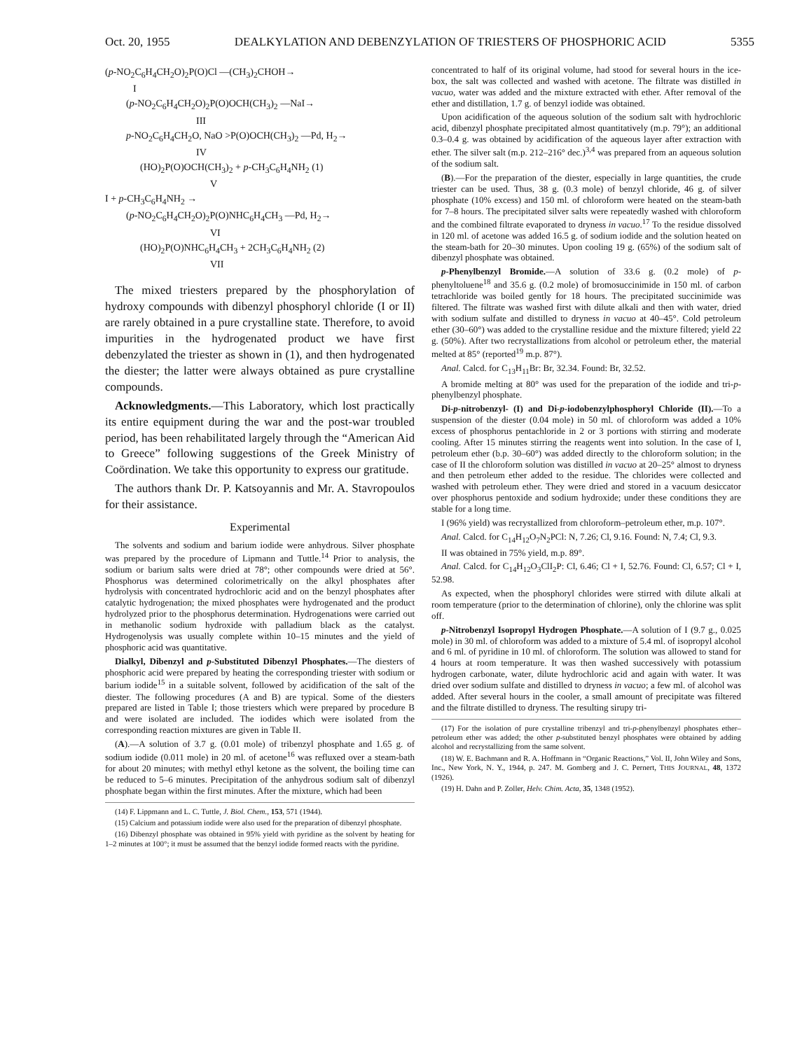Oct. 20, 1955 DEALKYLATION AND DEBENZYLATION OF TRIESTERS OF PHOSPHORIC ACID 5355
(p-NO<sub>2</sub>C<sub>6</sub>H<sub>4</sub>CH<sub>2</sub>O)<sub>2</sub>P(O)Cl —(CH<sub>3</sub>)<sub>2</sub>CHOH→
I
(p-NO<sub>2</sub>C<sub>6</sub>H<sub>4</sub>CH<sub>2</sub>O)<sub>2</sub>P(O)OCH(CH<sub>3</sub>)<sub>2</sub> —NaI→
III
p-NO<sub>2</sub>C<sub>6</sub>H<sub>4</sub>CH<sub>2</sub>O, NaO >P(O)OCH(CH<sub>3</sub>)<sub>2</sub> —Pd, H<sub>2</sub>→
IV
(HO)<sub>2</sub>P(O)OCH(CH<sub>3</sub>)<sub>2</sub> + p-CH<sub>3</sub>C<sub>6</sub>H<sub>4</sub>NH<sub>2</sub> (1)
V
I + p-CH<sub>3</sub>C<sub>6</sub>H<sub>4</sub>NH<sub>2</sub> →
(p-NO<sub>2</sub>C<sub>6</sub>H<sub>4</sub>CH<sub>2</sub>O)<sub>2</sub>P(O)NHC<sub>6</sub>H<sub>4</sub>CH<sub>3</sub> —Pd, H<sub>2</sub>→
VI
(HO)<sub>2</sub>P(O)NHC<sub>6</sub>H<sub>4</sub>CH<sub>3</sub> + 2CH<sub>3</sub>C<sub>6</sub>H<sub>4</sub>NH<sub>2</sub> (2)
VII
The mixed triesters prepared by the phosphorylation of hydroxy compounds with dibenzyl phosphoryl chloride (I or II) are rarely obtained in a pure crystalline state. Therefore, to avoid impurities in the hydrogenated product we have first debenzylated the triester as shown in (1), and then hydrogenated the diester; the latter were always obtained as pure crystalline compounds.
Acknowledgments.—This Laboratory, which lost practically its entire equipment during the war and the post-war troubled period, has been rehabilitated largely through the “American Aid to Greece” following suggestions of the Greek Ministry of Coördination. We take this opportunity to express our gratitude.
The authors thank Dr. P. Katsoyannis and Mr. A. Stavropoulos for their assistance.
Experimental
The solvents and sodium and barium iodide were anhydrous. Silver phosphate was prepared by the procedure of Lipmann and Tuttle.<sup>14</sup> Prior to analysis, the sodium or barium salts were dried at 78°; other compounds were dried at 56°. Phosphorus was determined colorimetrically on the alkyl phosphates after hydrolysis with concentrated hydrochloric acid and on the benzyl phosphates after catalytic hydrogenation; the mixed phosphates were hydrogenated and the product hydrolyzed prior to the phosphorus determination. Hydrogenations were carried out in methanolic sodium hydroxide with palladium black as the catalyst. Hydrogenolysis was usually complete within 10–15 minutes and the yield of phosphoric acid was quantitative.
Dialkyl, Dibenzyl and p-Substituted Dibenzyl Phosphates.—The diesters of phosphoric acid were prepared by heating the corresponding triester with sodium or barium iodide<sup>15</sup> in a suitable solvent, followed by acidification of the salt of the diester. The following procedures (A and B) are typical. Some of the diesters prepared are listed in Table I; those triesters which were prepared by procedure B and were isolated are included. The iodides which were isolated from the corresponding reaction mixtures are given in Table II.
(A).—A solution of 3.7 g. (0.01 mole) of tribenzyl phosphate and 1.65 g. of sodium iodide (0.011 mole) in 20 ml. of acetone<sup>16</sup> was refluxed over a steam-bath for about 20 minutes; with methyl ethyl ketone as the solvent, the boiling time can be reduced to 5–6 minutes. Precipitation of the anhydrous sodium salt of dibenzyl phosphate began within the first minutes. After the mixture, which had been
(14) F. Lippmann and L. C. Tuttle, J. Biol. Chem., 153, 571 (1944).
(15) Calcium and potassium iodide were also used for the preparation of dibenzyl phosphate.
(16) Dibenzyl phosphate was obtained in 95% yield with pyridine as the solvent by heating for 1–2 minutes at 100°; it must be assumed that the benzyl iodide formed reacts with the pyridine.
concentrated to half of its original volume, had stood for several hours in the ice-box, the salt was collected and washed with acetone. The filtrate was distilled in vacuo, water was added and the mixture extracted with ether. After removal of the ether and distillation, 1.7 g. of benzyl iodide was obtained.
Upon acidification of the aqueous solution of the sodium salt with hydrochloric acid, dibenzyl phosphate precipitated almost quantitatively (m.p. 79°); an additional 0.3–0.4 g. was obtained by acidification of the aqueous layer after extraction with ether. The silver salt (m.p. 212–216° dec.)<sup>3,4</sup> was prepared from an aqueous solution of the sodium salt.
(B).—For the preparation of the diester, especially in large quantities, the crude triester can be used. Thus, 38 g. (0.3 mole) of benzyl chloride, 46 g. of silver phosphate (10% excess) and 150 ml. of chloroform were heated on the steam-bath for 7–8 hours. The precipitated silver salts were repeatedly washed with chloroform and the combined filtrate evaporated to dryness in vacuo.<sup>17</sup> To the residue dissolved in 120 ml. of acetone was added 16.5 g. of sodium iodide and the solution heated on the steam-bath for 20–30 minutes. Upon cooling 19 g. (65%) of the sodium salt of dibenzyl phosphate was obtained.
p-Phenylbenzyl Bromide.—A solution of 33.6 g. (0.2 mole) of p-phenyltoluene<sup>18</sup> and 35.6 g. (0.2 mole) of bromosuccinimide in 150 ml. of carbon tetrachloride was boiled gently for 18 hours. The precipitated succinimide was filtered. The filtrate was washed first with dilute alkali and then with water, dried with sodium sulfate and distilled to dryness in vacuo at 40–45°. Cold petroleum ether (30–60°) was added to the crystalline residue and the mixture filtered; yield 22 g. (50%). After two recrystallizations from alcohol or petroleum ether, the material melted at 85° (reported<sup>19</sup> m.p. 87°).
Anal. Calcd. for C<sub>13</sub>H<sub>11</sub>Br: Br, 32.34. Found: Br, 32.52.
A bromide melting at 80° was used for the preparation of the iodide and tri-p-phenylbenzyl phosphate.
Di-p-nitrobenzyl- (I) and Di-p-iodobenzylphosphoryl Chloride (II).—To a suspension of the diester (0.04 mole) in 50 ml. of chloroform was added a 10% excess of phosphorus pentachloride in 2 or 3 portions with stirring and moderate cooling. After 15 minutes stirring the reagents went into solution. In the case of I, petroleum ether (b.p. 30–60°) was added directly to the chloroform solution; in the case of II the chloroform solution was distilled in vacuo at 20–25° almost to dryness and then petroleum ether added to the residue. The chlorides were collected and washed with petroleum ether. They were dried and stored in a vacuum desiccator over phosphorus pentoxide and sodium hydroxide; under these conditions they are stable for a long time.
I (96% yield) was recrystallized from chloroform–petroleum ether, m.p. 107°.
Anal. Calcd. for C<sub>14</sub>H<sub>12</sub>O<sub>7</sub>N<sub>2</sub>PCl: N, 7.26; Cl, 9.16. Found: N, 7.4; Cl, 9.3.
II was obtained in 75% yield, m.p. 89°.
Anal. Calcd. for C<sub>14</sub>H<sub>12</sub>O<sub>3</sub>ClI<sub>2</sub>P: Cl, 6.46; Cl + I, 52.76. Found: Cl, 6.57; Cl + I, 52.98.
As expected, when the phosphoryl chlorides were stirred with dilute alkali at room temperature (prior to the determination of chlorine), only the chlorine was split off.
p-Nitrobenzyl Isopropyl Hydrogen Phosphate.—A solution of I (9.7 g., 0.025 mole) in 30 ml. of chloroform was added to a mixture of 5.4 ml. of isopropyl alcohol and 6 ml. of pyridine in 10 ml. of chloroform. The solution was allowed to stand for 4 hours at room temperature. It was then washed successively with potassium hydrogen carbonate, water, dilute hydrochloric acid and again with water. It was dried over sodium sulfate and distilled to dryness in vacuo; a few ml. of alcohol was added. After several hours in the cooler, a small amount of precipitate was filtered and the filtrate distilled to dryness. The resulting sirupy tri-
(17) For the isolation of pure crystalline tribenzyl and tri-p-phenylbenzyl phosphates ether–petroleum ether was added; the other p-substituted benzyl phosphates were obtained by adding alcohol and recrystallizing from the same solvent.
(18) W. E. Bachmann and R. A. Hoffmann in “Organic Reactions,” Vol. II, John Wiley and Sons, Inc., New York, N. Y., 1944, p. 247. M. Gomberg and J. C. Pernert, THIS JOURNAL, 48, 1372 (1926).
(19) H. Dahn and P. Zoller, Helv. Chim. Acta, 35, 1348 (1952).